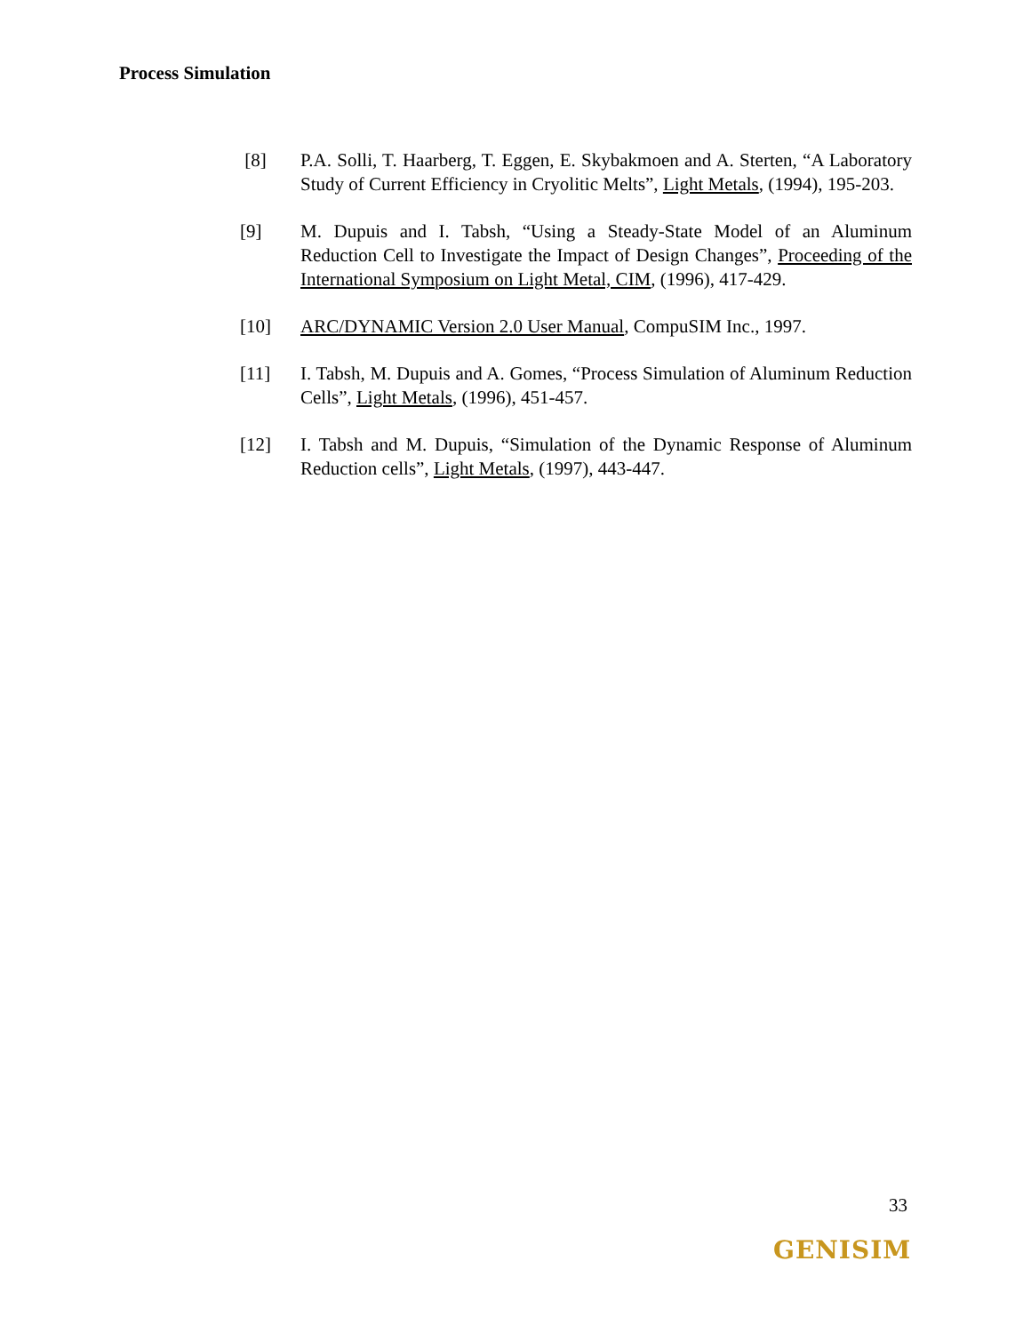Process Simulation
[8] P.A. Solli, T. Haarberg, T. Eggen, E. Skybakmoen and A. Sterten, “A Laboratory Study of Current Efficiency in Cryolitic Melts”, Light Metals, (1994), 195-203.
[9] M. Dupuis and I. Tabsh, “Using a Steady-State Model of an Aluminum Reduction Cell to Investigate the Impact of Design Changes”, Proceeding of the International Symposium on Light Metal, CIM, (1996), 417-429.
[10] ARC/DYNAMIC Version 2.0 User Manual, CompuSIM Inc., 1997.
[11] I. Tabsh, M. Dupuis and A. Gomes, “Process Simulation of Aluminum Reduction Cells”, Light Metals, (1996), 451-457.
[12] I. Tabsh and M. Dupuis, “Simulation of the Dynamic Response of Aluminum Reduction cells”, Light Metals, (1997), 443-447.
33
GENISIM